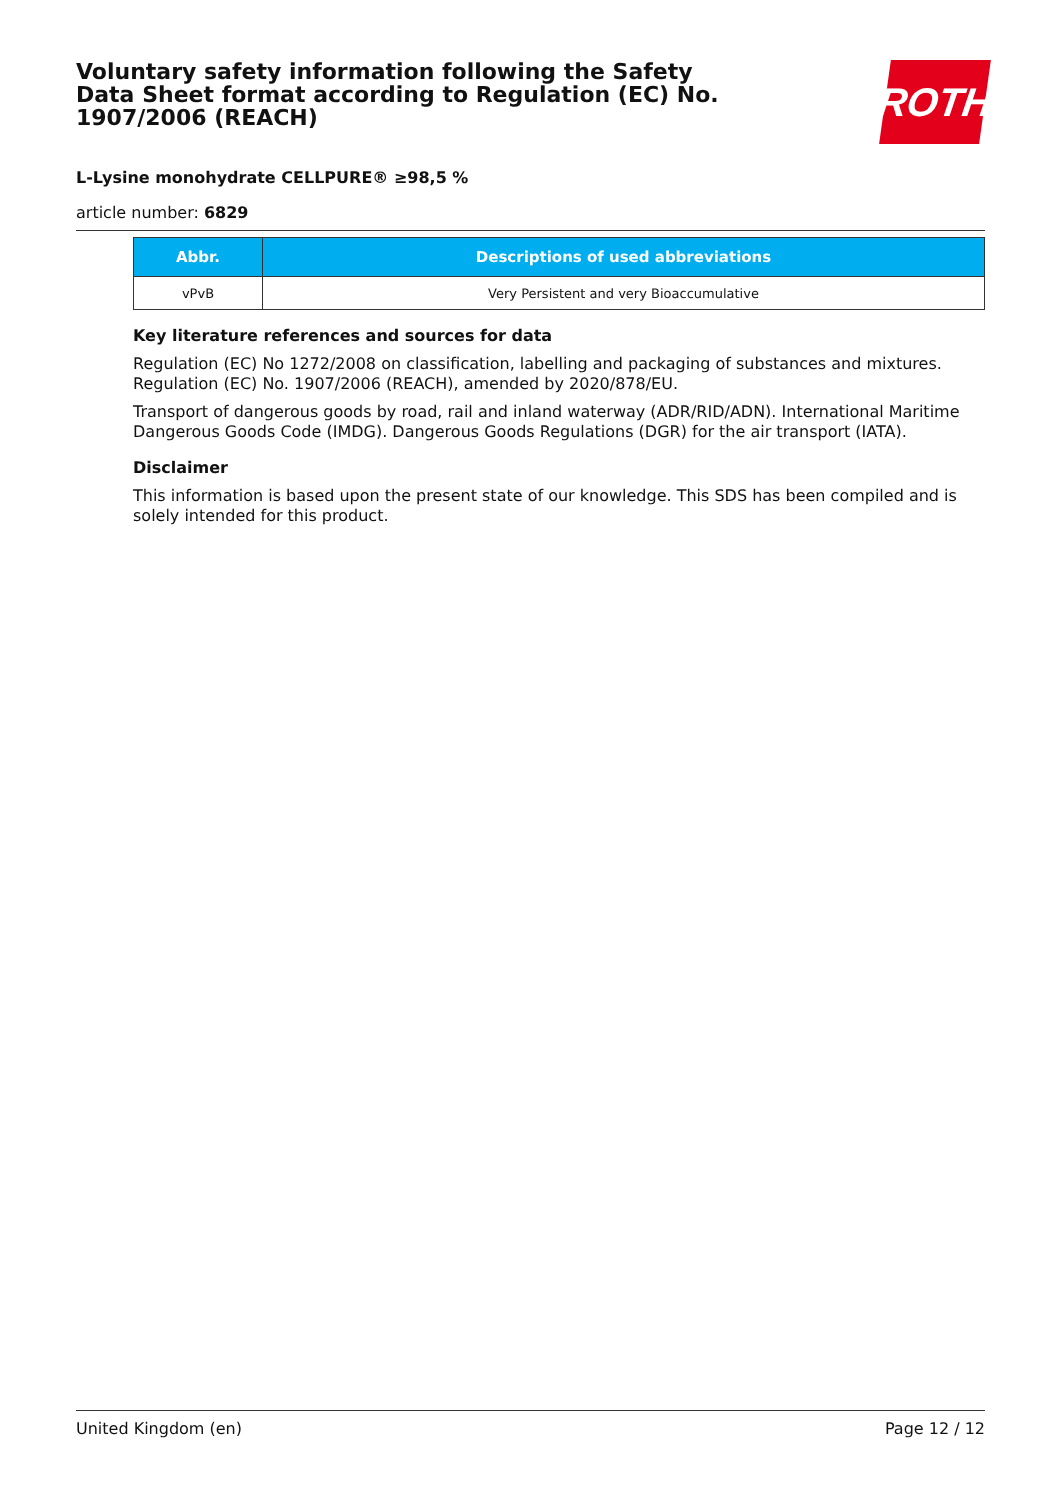Voluntary safety information following the Safety Data Sheet format according to Regulation (EC) No. 1907/2006 (REACH)
ROTH
L-Lysine monohydrate CELLPURE® ≥98,5 %
article number: 6829
| Abbr. | Descriptions of used abbreviations |
| --- | --- |
| vPvB | Very Persistent and very Bioaccumulative |
Key literature references and sources for data
Regulation (EC) No 1272/2008 on classification, labelling and packaging of substances and mixtures. Regulation (EC) No. 1907/2006 (REACH), amended by 2020/878/EU.
Transport of dangerous goods by road, rail and inland waterway (ADR/RID/ADN). International Maritime Dangerous Goods Code (IMDG). Dangerous Goods Regulations (DGR) for the air transport (IATA).
Disclaimer
This information is based upon the present state of our knowledge. This SDS has been compiled and is solely intended for this product.
United Kingdom (en) Page 12 / 12